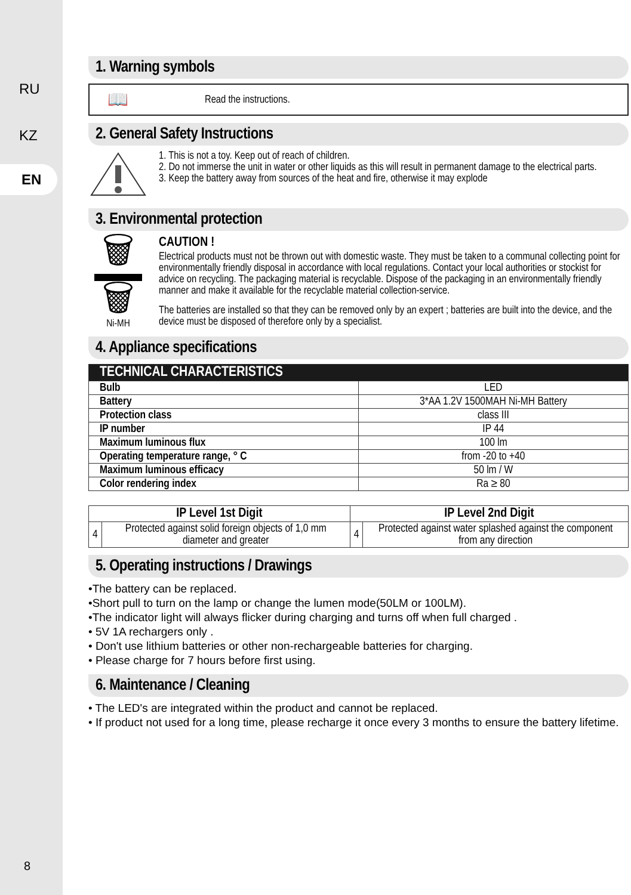RU
KZ
EN
1. Warning symbols
📖 Read the instructions.
2. General Safety Instructions
1. This is not a toy. Keep out of reach of children.
2. Do not immerse the unit in water or other liquids as this will result in permanent damage to the electrical parts.
3. Keep the battery away from sources of the heat and fire, otherwise it may explode
3. Environmental protection
🗑
🗑
Ni-MH
CAUTION !
Electrical products must not be thrown out with domestic waste. They must be taken to a communal collecting point for environmentally friendly disposal in accordance with local regulations. Contact your local authorities or stockist for advice on recycling. The packaging material is recyclable. Dispose of the packaging in an environmentally friendly manner and make it available for the recyclable material collection-service.
The batteries are installed so that they can be removed only by an expert ; batteries are built into the device, and the device must be disposed of therefore only by a specialist.
4. Appliance specifications
| TECHNICAL CHARACTERISTICS | |
| --- | --- |
| Bulb | LED |
| Battery | 3*AA 1.2V 1500MAH Ni-MH Battery |
| Protection class | class III |
| IP number | IP 44 |
| Maximum luminous flux | 100 lm |
| Operating temperature range, ° C | from -20 to +40 |
| Maximum luminous efficacy | 50 lm / W |
| Color rendering index | Ra ≥ 80 |
| IP Level 1st Digit | | IP Level 2nd Digit | |
| --- | --- | --- | --- |
| 4 | Protected against solid foreign objects of 1,0 mm diameter and greater | 4 | Protected against water splashed against the component from any direction |
5. Operating instructions / Drawings
•The battery can be replaced.
•Short pull to turn on the lamp or change the lumen mode(50LM or 100LM).
•The indicator light will always flicker during charging and turns off when full charged .
• 5V 1A rechargers only .
• Don't use lithium batteries or other non-rechargeable batteries for charging.
• Please charge for 7 hours before first using.
6. Maintenance / Cleaning
• The LED's are integrated within the product and cannot be replaced.
• If product not used for a long time, please recharge it once every 3 months to ensure the battery lifetime.
8